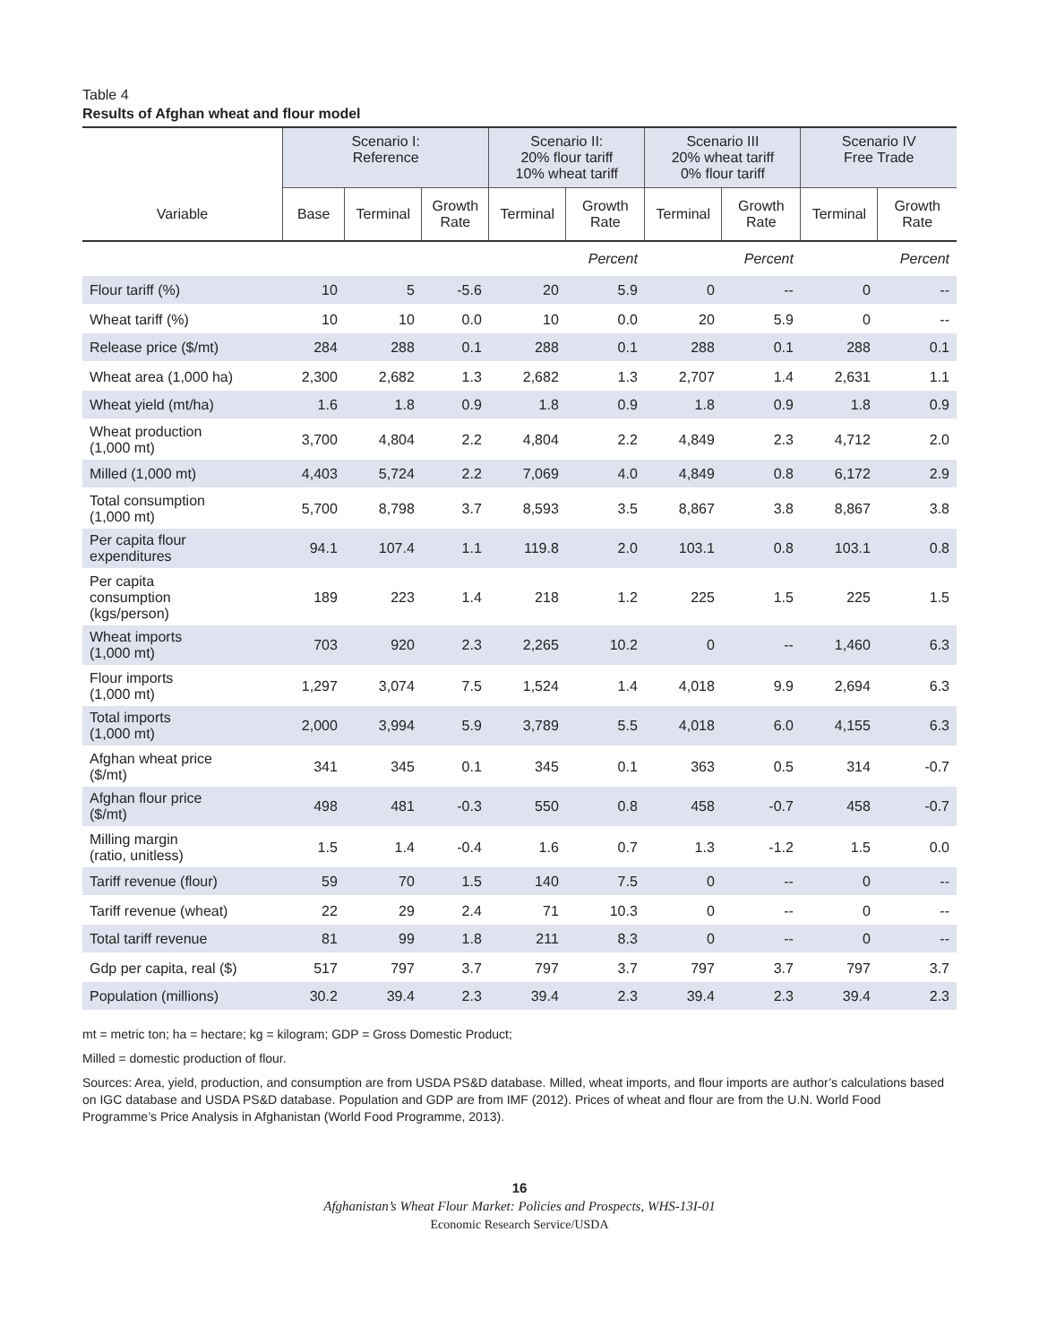Table 4
Results of Afghan wheat and flour model
| | Scenario I: Reference | | | Scenario II: 20% flour tariff 10% wheat tariff | | Scenario III 20% wheat tariff 0% flour tariff | | Scenario IV Free Trade | |
| --- | --- | --- | --- | --- | --- | --- | --- | --- | --- |
| Variable | Base | Terminal | Growth Rate | Terminal | Growth Rate | Terminal | Growth Rate | Terminal | Growth Rate |
| | | | | | Percent | | Percent | | Percent |
| Flour tariff (%) | 10 | 5 | -5.6 | 20 | 5.9 | 0 | -- | 0 | -- |
| Wheat tariff (%) | 10 | 10 | 0.0 | 10 | 0.0 | 20 | 5.9 | 0 | -- |
| Release price ($/mt) | 284 | 288 | 0.1 | 288 | 0.1 | 288 | 0.1 | 288 | 0.1 |
| Wheat area (1,000 ha) | 2,300 | 2,682 | 1.3 | 2,682 | 1.3 | 2,707 | 1.4 | 2,631 | 1.1 |
| Wheat yield (mt/ha) | 1.6 | 1.8 | 0.9 | 1.8 | 0.9 | 1.8 | 0.9 | 1.8 | 0.9 |
| Wheat production (1,000 mt) | 3,700 | 4,804 | 2.2 | 4,804 | 2.2 | 4,849 | 2.3 | 4,712 | 2.0 |
| Milled (1,000 mt) | 4,403 | 5,724 | 2.2 | 7,069 | 4.0 | 4,849 | 0.8 | 6,172 | 2.9 |
| Total consumption (1,000 mt) | 5,700 | 8,798 | 3.7 | 8,593 | 3.5 | 8,867 | 3.8 | 8,867 | 3.8 |
| Per capita flour expenditures | 94.1 | 107.4 | 1.1 | 119.8 | 2.0 | 103.1 | 0.8 | 103.1 | 0.8 |
| Per capita consumption (kgs/person) | 189 | 223 | 1.4 | 218 | 1.2 | 225 | 1.5 | 225 | 1.5 |
| Wheat imports (1,000 mt) | 703 | 920 | 2.3 | 2,265 | 10.2 | 0 | -- | 1,460 | 6.3 |
| Flour imports (1,000 mt) | 1,297 | 3,074 | 7.5 | 1,524 | 1.4 | 4,018 | 9.9 | 2,694 | 6.3 |
| Total imports (1,000 mt) | 2,000 | 3,994 | 5.9 | 3,789 | 5.5 | 4,018 | 6.0 | 4,155 | 6.3 |
| Afghan wheat price ($/mt) | 341 | 345 | 0.1 | 345 | 0.1 | 363 | 0.5 | 314 | -0.7 |
| Afghan flour price ($/mt) | 498 | 481 | -0.3 | 550 | 0.8 | 458 | -0.7 | 458 | -0.7 |
| Milling margin (ratio, unitless) | 1.5 | 1.4 | -0.4 | 1.6 | 0.7 | 1.3 | -1.2 | 1.5 | 0.0 |
| Tariff revenue (flour) | 59 | 70 | 1.5 | 140 | 7.5 | 0 | -- | 0 | -- |
| Tariff revenue (wheat) | 22 | 29 | 2.4 | 71 | 10.3 | 0 | -- | 0 | -- |
| Total tariff revenue | 81 | 99 | 1.8 | 211 | 8.3 | 0 | -- | 0 | -- |
| Gdp per capita, real ($) | 517 | 797 | 3.7 | 797 | 3.7 | 797 | 3.7 | 797 | 3.7 |
| Population (millions) | 30.2 | 39.4 | 2.3 | 39.4 | 2.3 | 39.4 | 2.3 | 39.4 | 2.3 |
mt = metric ton; ha = hectare; kg = kilogram; GDP = Gross Domestic Product;
Milled = domestic production of flour.
Sources: Area, yield, production, and consumption are from USDA PS&D database. Milled, wheat imports, and flour imports are author’s calculations based on IGC database and USDA PS&D database. Population and GDP are from IMF (2012). Prices of wheat and flour are from the U.N. World Food Programme’s Price Analysis in Afghanistan (World Food Programme, 2013).
16
Afghanistan’s Wheat Flour Market: Policies and Prospects, WHS-13I-01
Economic Research Service/USDA